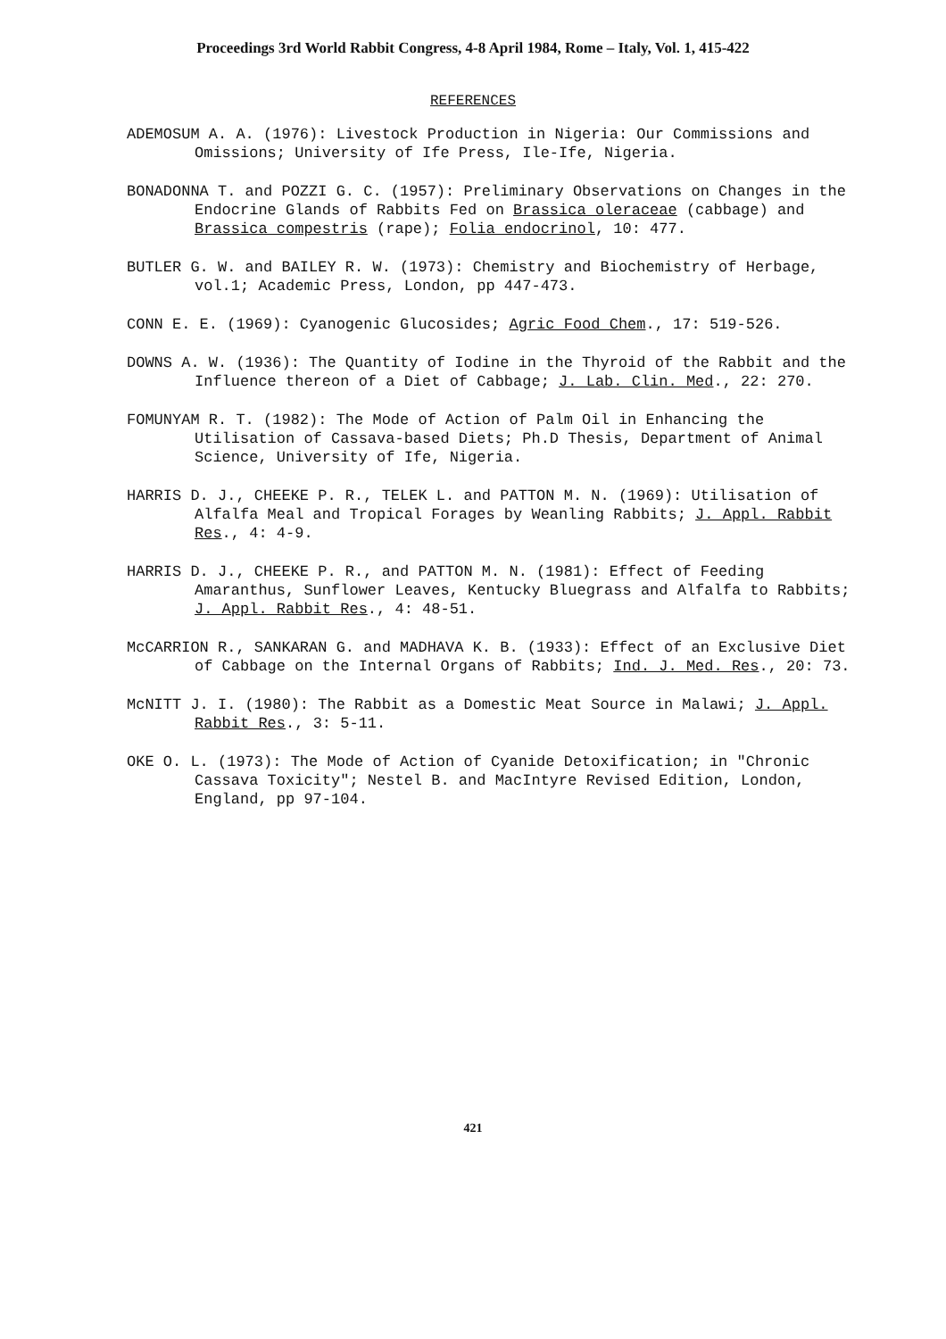Proceedings 3rd World Rabbit Congress, 4-8 April 1984, Rome – Italy, Vol. 1, 415-422
REFERENCES
ADEMOSUM A. A. (1976): Livestock Production in Nigeria: Our Commissions and Omissions; University of Ife Press, Ile-Ife, Nigeria.
BONADONNA T. and POZZI G. C. (1957): Preliminary Observations on Changes in the Endocrine Glands of Rabbits Fed on Brassica oleraceae (cabbage) and Brassica compestris (rape); Folia endocrinol, 10: 477.
BUTLER G. W. and BAILEY R. W. (1973): Chemistry and Biochemistry of Herbage, vol.1; Academic Press, London, pp 447-473.
CONN E. E. (1969): Cyanogenic Glucosides; Agric Food Chem., 17: 519-526.
DOWNS A. W. (1936): The Quantity of Iodine in the Thyroid of the Rabbit and the Influence thereon of a Diet of Cabbage; J. Lab. Clin. Med., 22: 270.
FOMUNYAM R. T. (1982): The Mode of Action of Palm Oil in Enhancing the Utilisation of Cassava-based Diets; Ph.D Thesis, Department of Animal Science, University of Ife, Nigeria.
HARRIS D. J., CHEEKE P. R., TELEK L. and PATTON M. N. (1969): Utilisation of Alfalfa Meal and Tropical Forages by Weanling Rabbits; J. Appl. Rabbit Res., 4: 4-9.
HARRIS D. J., CHEEKE P. R., and PATTON M. N. (1981): Effect of Feeding Amaranthus, Sunflower Leaves, Kentucky Bluegrass and Alfalfa to Rabbits; J. Appl. Rabbit Res., 4: 48-51.
McCARRION R., SANKARAN G. and MADHAVA K. B. (1933): Effect of an Exclusive Diet of Cabbage on the Internal Organs of Rabbits; Ind. J. Med. Res., 20: 73.
McNITT J. I. (1980): The Rabbit as a Domestic Meat Source in Malawi; J. Appl. Rabbit Res., 3: 5-11.
OKE O. L. (1973): The Mode of Action of Cyanide Detoxification; in "Chronic Cassava Toxicity"; Nestel B. and MacIntyre Revised Edition, London, England, pp 97-104.
421